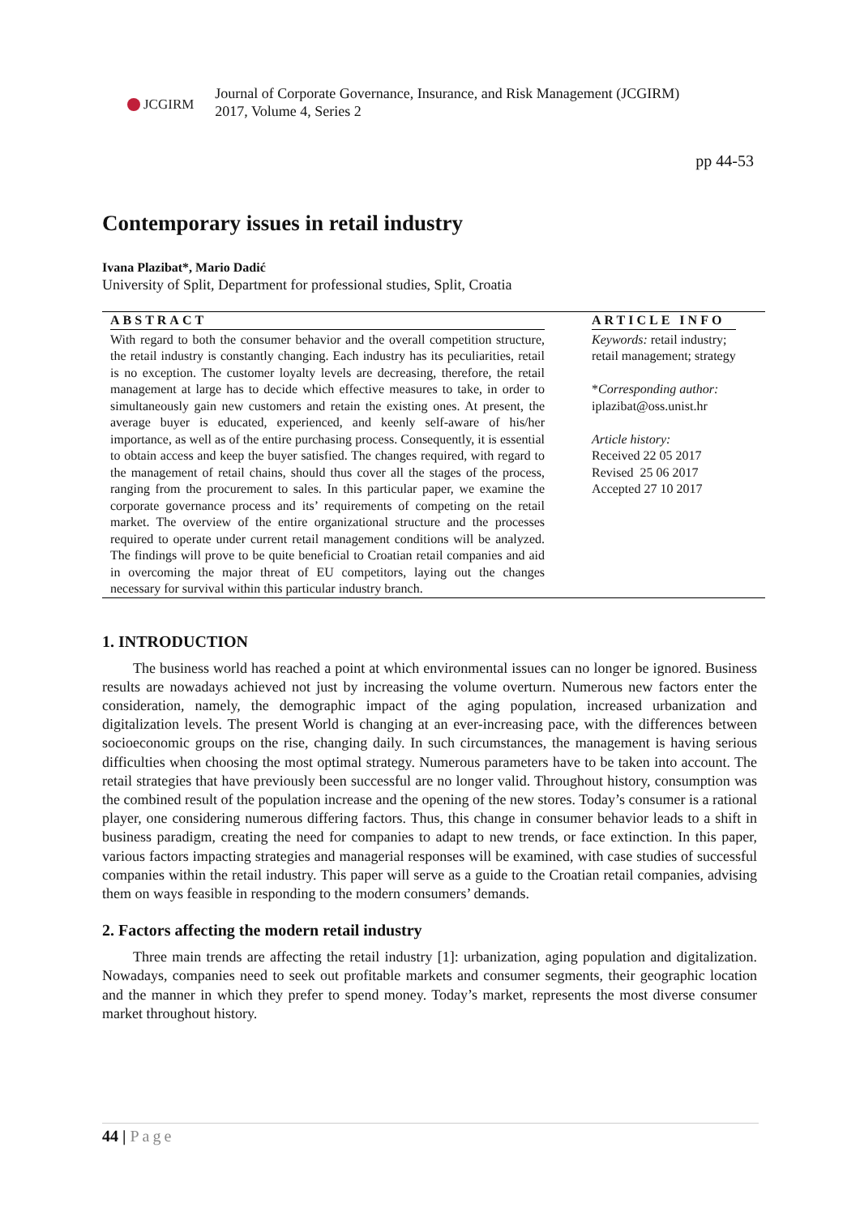JCGIRM
Journal of Corporate Governance, Insurance, and Risk Management (JCGIRM)
2017, Volume 4, Series 2
pp 44-53
Contemporary issues in retail industry
Ivana Plazibat*, Mario Dadić
University of Split, Department for professional studies, Split, Croatia
ABSTRACT
With regard to both the consumer behavior and the overall competition structure, the retail industry is constantly changing. Each industry has its peculiarities, retail is no exception. The customer loyalty levels are decreasing, therefore, the retail management at large has to decide which effective measures to take, in order to simultaneously gain new customers and retain the existing ones. At present, the average buyer is educated, experienced, and keenly self-aware of his/her importance, as well as of the entire purchasing process. Consequently, it is essential to obtain access and keep the buyer satisfied. The changes required, with regard to the management of retail chains, should thus cover all the stages of the process, ranging from the procurement to sales. In this particular paper, we examine the corporate governance process and its’ requirements of competing on the retail market. The overview of the entire organizational structure and the processes required to operate under current retail management conditions will be analyzed. The findings will prove to be quite beneficial to Croatian retail companies and aid in overcoming the major threat of EU competitors, laying out the changes necessary for survival within this particular industry branch.
ARTICLE INFO
Keywords: retail industry;
retail management; strategy
*Corresponding author:
iplazibat@oss.unist.hr
Article history:
Received 22 05 2017
Revised 25 06 2017
Accepted 27 10 2017
1. INTRODUCTION
The business world has reached a point at which environmental issues can no longer be ignored. Business results are nowadays achieved not just by increasing the volume overturn. Numerous new factors enter the consideration, namely, the demographic impact of the aging population, increased urbanization and digitalization levels. The present World is changing at an ever-increasing pace, with the differences between socioeconomic groups on the rise, changing daily. In such circumstances, the management is having serious difficulties when choosing the most optimal strategy. Numerous parameters have to be taken into account. The retail strategies that have previously been successful are no longer valid. Throughout history, consumption was the combined result of the population increase and the opening of the new stores. Today’s consumer is a rational player, one considering numerous differing factors. Thus, this change in consumer behavior leads to a shift in business paradigm, creating the need for companies to adapt to new trends, or face extinction. In this paper, various factors impacting strategies and managerial responses will be examined, with case studies of successful companies within the retail industry. This paper will serve as a guide to the Croatian retail companies, advising them on ways feasible in responding to the modern consumers’ demands.
2. Factors affecting the modern retail industry
Three main trends are affecting the retail industry [1]: urbanization, aging population and digitalization. Nowadays, companies need to seek out profitable markets and consumer segments, their geographic location and the manner in which they prefer to spend money. Today’s market, represents the most diverse consumer market throughout history.
44 | Page